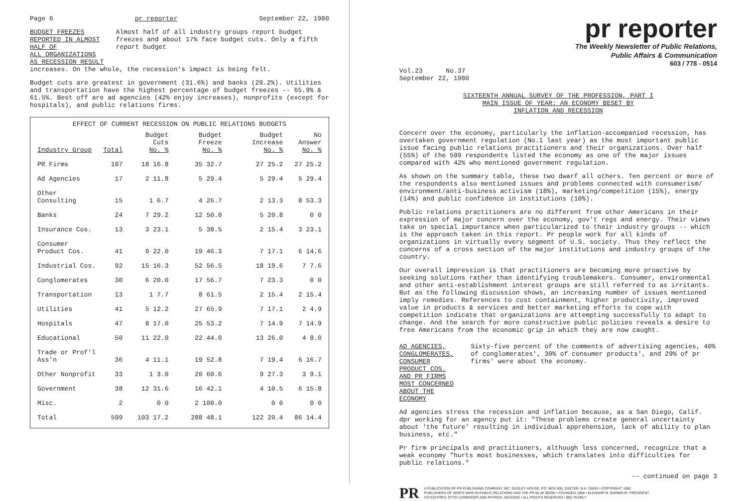Page 6 pr reporter September 22, 1980
BUDGET FREEZES REPORTED IN ALMOST HALF OF
ALL ORGANIZATIONS AS RECESSION RESULT
Almost half of all industry groups report budget freezes and about 17% face budget cuts. Only a fifth report budget
increases. On the whole, the recession's impact is being felt.
Budget cuts are greatest in government (31.6%) and banks (29.2%). Utilities and transportation have the highest percentage of budget freezes -- 65.9% & 61.5%. Best off are ad agencies (42% enjoy increases), nonprofits (except for hospitals), and public relations firms.
EFFECT OF CURRENT RECESSION ON PUBLIC RELATIONS BUDGETS
| Industry Group | Total | Budget Cuts No. % | Budget Freeze No. % | Budget Increase No. % | No Answer No. % |
| --- | --- | --- | --- | --- | --- |
| PR Firms | 107 | 18 16.8 | 35 32.7 | 27 25.2 | 27 25.2 |
| Ad Agencies | 17 | 2 11.8 | 5 29.4 | 5 29.4 | 5 29.4 |
| Other Consulting | 15 | 1 6.7 | 4 26.7 | 2 13.3 | 8 53.3 |
| Banks | 24 | 7 29.2 | 12 50.0 | 5 20.8 | 0 0 |
| Insurance Cos. | 13 | 3 23.1 | 5 38.5 | 2 15.4 | 3 23.1 |
| Consumer Product Cos. | 41 | 9 22.0 | 19 46.3 | 7 17.1 | 6 14.6 |
| Industrial Cos. | 92 | 15 16.3 | 52 56.5 | 18 19.6 | 7 7.6 |
| Conglomerates | 30 | 6 20.0 | 17 56.7 | 7 23.3 | 0 0 |
| Transportation | 13 | 1 7.7 | 8 61.5 | 2 15.4 | 2 15.4 |
| Utilities | 41 | 5 12.2 | 27 65.9 | 7 17.1 | 2 4.9 |
| Hospitals | 47 | 8 17.0 | 25 53.2 | 7 14.9 | 7 14.9 |
| Educational | 50 | 11 22.0 | 22 44.0 | 13 26.0 | 4 8.0 |
| Trade or Prof'l Ass'n | 36 | 4 11.1 | 19 52.8 | 7 19.4 | 6 16.7 |
| Other Nonprofit | 33 | 1 3.0 | 20 60.6 | 9 27.3 | 3 9.1 |
| Government | 38 | 12 31.6 | 16 42.1 | 4 10.5 | 6 15.8 |
| Misc. | 2 | 0 0 | 2 100.0 | 0 0 | 0 0 |
| Total | 599 | 103 17.2 | 288 48.1 | 122 20.4 | 86 14.4 |
pr reporter
The Weekly Newsletter of Public Relations,
Public Affairs & Communication
603 / 778 - 0514
Vol.23 No.37
September 22, 1980
SIXTEENTH ANNUAL SURVEY OF THE PROFESSION, PART I
MAIN ISSUE OF YEAR: AN ECONOMY BESET BY
INFLATION AND RECESSION
Concern over the economy, particularly the inflation-accompanied recession, has overtaken government regulation (No.1 last year) as the most important public issue facing public relations practitioners and their organizations. Over half (55%) of the 599 respondents listed the economy as one of the major issues compared with 42% who mentioned government regulation.
As shown on the summary table, these two dwarf all others. Ten percent or more of the respondents also mentioned issues and problems connected with consumerism/ environment/anti-business activism (18%), marketing/competition (15%), energy (14%) and public confidence in institutions (10%).
Public relations practitioners are no different from other Americans in their expression of major concern over the economy, gov't regs and energy. Their views take on special importance when particularized to their industry groups -- which is the approach taken in this report. Pr people work for all kinds of organizations in virtually every segment of U.S. society. Thus they reflect the concerns of a cross section of the major institutions and industry groups of the country.
Our overall impression is that practitioners are becoming more proactive by seeking solutions rather than identifying troublemakers. Consumer, environmental and other anti-establishment interest groups are still referred to as irritants. But as the following discussion shows, an increasing number of issues mentioned imply remedies. References to cost containment, higher productivity, improved value in products & services and better marketing efforts to cope with competition indicate that organizations are attempting successfully to adapt to change. And the search for more constructive public policies reveals a desire to free Americans from the economic grip in which they are now caught.
AD AGENCIES, CONGLOMERATES,
CONSUMER PRODUCT COS. AND PR FIRMS
MOST CONCERNED ABOUT THE ECONOMY
Sixty-five percent of the comments of advertising agencies, 40% of conglomerates', 30% of consumer products', and 29% of pr firms' were about the economy.
Ad agencies stress the recession and inflation because, as a San Diego, Calif. dpr working for an agency put it: "These problems create general uncertainty about 'the future' resulting in individual apprehension, lack of ability to plan business, etc."
Pr firm principals and practitioners, although less concerned, recognize that a weak economy "hurts most businesses, which translates into difficulties for public relations."
-- continued on page 3
PR
A PUBLICATION OF PR PUBLISHING COMPANY, INC. DUDLEY HOUSE, P.O. BOX 600, EXETER, N.H. 03833 • COPYRIGHT 1980
PUBLISHERS OF WHO'S WHO IN PUBLIC RELATIONS AND THE PR BLUE BOOK • FOUNDED 1958 • ELEANOR M. BARBOUR, PRESIDENT
CO-EDITORS: OTTO LERBINGER AND PATRICK JACKSON • ALL RIGHTS RESERVED • $80 YEARLY